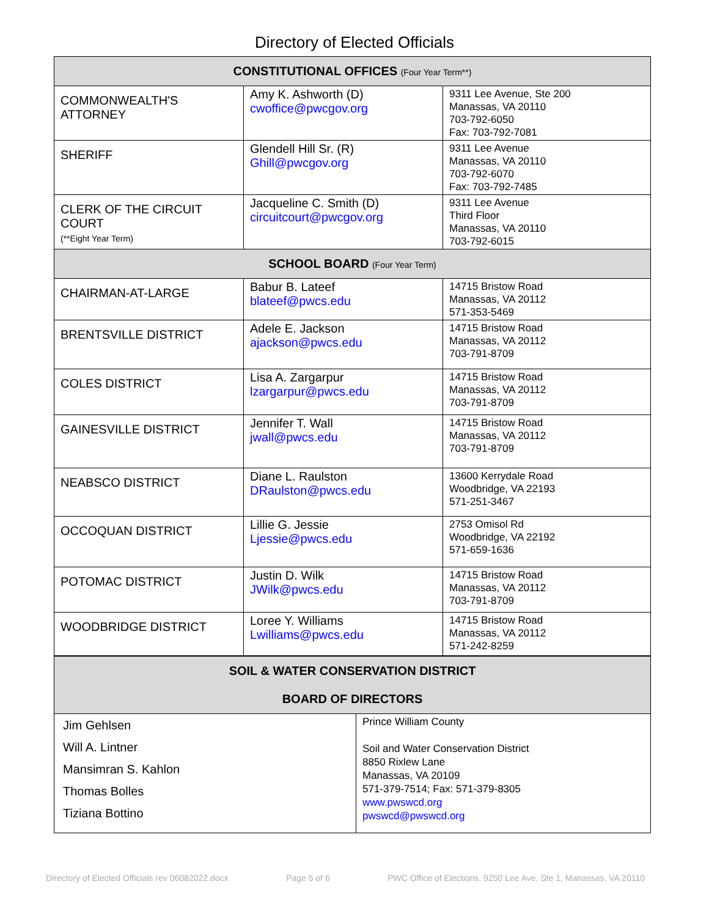Directory of Elected Officials
| CONSTITUTIONAL OFFICES (Four Year Term**) | | |
| COMMONWEALTH'S ATTORNEY | Amy K. Ashworth (D) cwoffice@pwcgov.org | 9311 Lee Avenue, Ste 200 Manassas, VA 20110 703-792-6050 Fax: 703-792-7081 |
| SHERIFF | Glendell Hill Sr. (R) Ghill@pwcgov.org | 9311 Lee Avenue Manassas, VA 20110 703-792-6070 Fax: 703-792-7485 |
| CLERK OF THE CIRCUIT COURT (**Eight Year Term) | Jacqueline C. Smith (D) circuitcourt@pwcgov.org | 9311 Lee Avenue Third Floor Manassas, VA 20110 703-792-6015 |
| SCHOOL BOARD (Four Year Term) | | |
| CHAIRMAN-AT-LARGE | Babur B. Lateef blateef@pwcs.edu | 14715 Bristow Road Manassas, VA 20112 571-353-5469 |
| BRENTSVILLE DISTRICT | Adele E. Jackson ajackson@pwcs.edu | 14715 Bristow Road Manassas, VA 20112 703-791-8709 |
| COLES DISTRICT | Lisa A. Zargarpur lzargarpur@pwcs.edu | 14715 Bristow Road Manassas, VA 20112 703-791-8709 |
| GAINESVILLE DISTRICT | Jennifer T. Wall jwall@pwcs.edu | 14715 Bristow Road Manassas, VA 20112 703-791-8709 |
| NEABSCO DISTRICT | Diane L. Raulston DRaulston@pwcs.edu | 13600 Kerrydale Road Woodbridge, VA 22193 571-251-3467 |
| OCCOQUAN DISTRICT | Lillie G. Jessie Ljessie@pwcs.edu | 2753 Omisol Rd Woodbridge, VA 22192 571-659-1636 |
| POTOMAC DISTRICT | Justin D. Wilk JWilk@pwcs.edu | 14715 Bristow Road Manassas, VA 20112 703-791-8709 |
| WOODBRIDGE DISTRICT | Loree Y. Williams Lwilliams@pwcs.edu | 14715 Bristow Road Manassas, VA 20112 571-242-8259 |
| SOIL & WATER CONSERVATION DISTRICT BOARD OF DIRECTORS | |
| Jim Gehlsen Will A. Lintner Mansimran S. Kahlon Thomas Bolles Tiziana Bottino | Prince William County Soil and Water Conservation District 8850 Rixlew Lane Manassas, VA 20109 571-379-7514; Fax: 571-379-8305 www.pwswcd.org pwswcd@pwswcd.org |
Directory of Elected Officials rev 06082022.docx Page 5 of 6 PWC Office of Elections, 9250 Lee Ave, Ste 1, Manassas, VA 20110